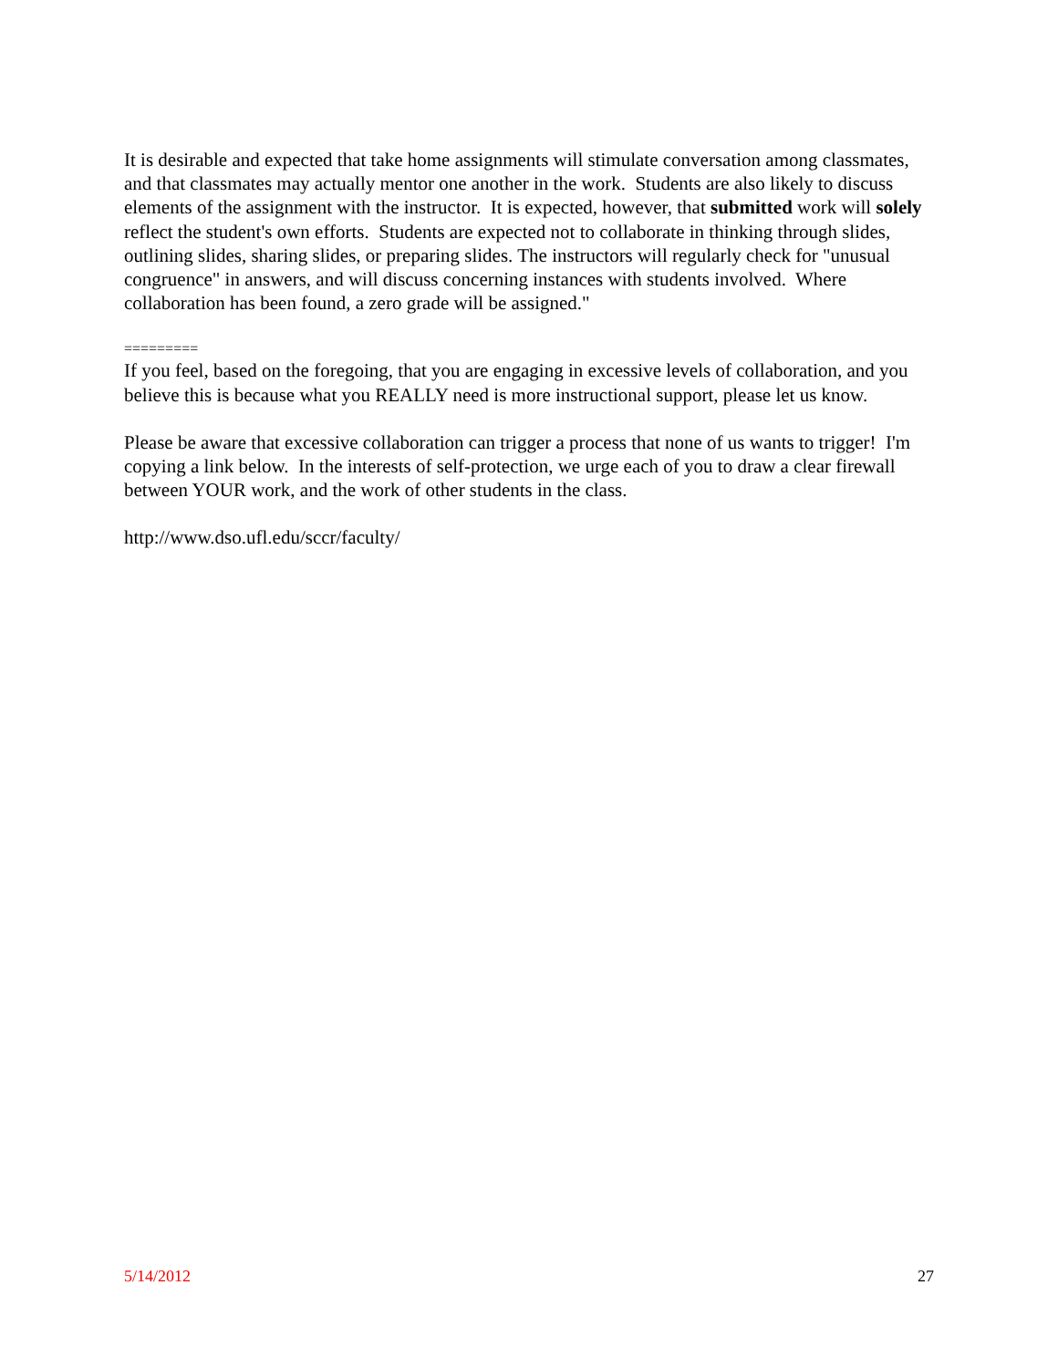It is desirable and expected that take home assignments will stimulate conversation among classmates, and that classmates may actually mentor one another in the work. Students are also likely to discuss elements of the assignment with the instructor. It is expected, however, that submitted work will solely reflect the student's own efforts. Students are expected not to collaborate in thinking through slides, outlining slides, sharing slides, or preparing slides. The instructors will regularly check for "unusual congruence" in answers, and will discuss concerning instances with students involved. Where collaboration has been found, a zero grade will be assigned."
=========
If you feel, based on the foregoing, that you are engaging in excessive levels of collaboration, and you believe this is because what you REALLY need is more instructional support, please let us know.
Please be aware that excessive collaboration can trigger a process that none of us wants to trigger! I'm copying a link below. In the interests of self-protection, we urge each of you to draw a clear firewall between YOUR work, and the work of other students in the class.
http://www.dso.ufl.edu/sccr/faculty/
5/14/2012 27